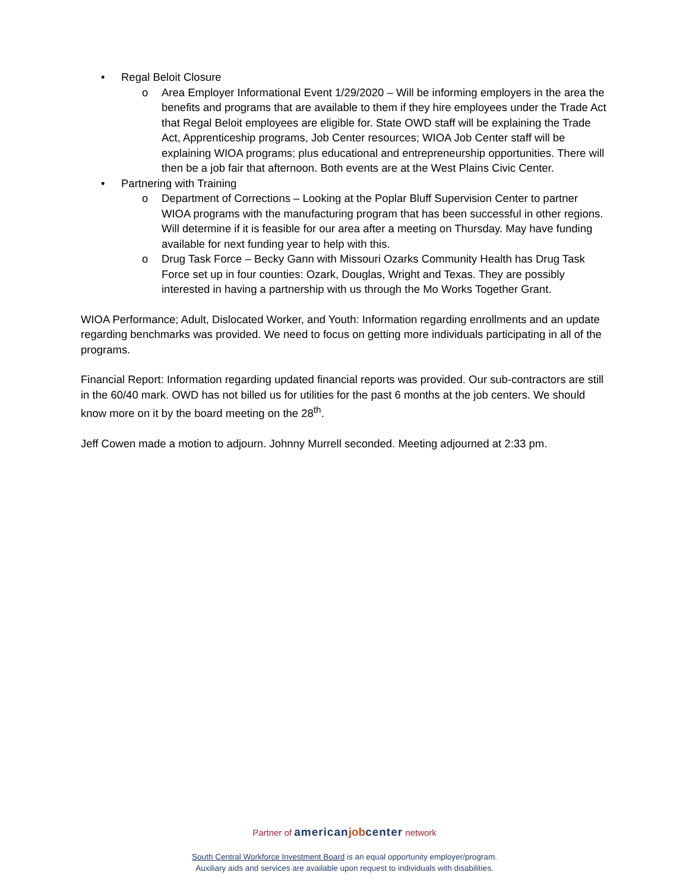• Regal Beloit Closure
o Area Employer Informational Event 1/29/2020 – Will be informing employers in the area the benefits and programs that are available to them if they hire employees under the Trade Act that Regal Beloit employees are eligible for. State OWD staff will be explaining the Trade Act, Apprenticeship programs, Job Center resources; WIOA Job Center staff will be explaining WIOA programs; plus educational and entrepreneurship opportunities. There will then be a job fair that afternoon. Both events are at the West Plains Civic Center.
• Partnering with Training
o Department of Corrections – Looking at the Poplar Bluff Supervision Center to partner WIOA programs with the manufacturing program that has been successful in other regions. Will determine if it is feasible for our area after a meeting on Thursday. May have funding available for next funding year to help with this.
o Drug Task Force – Becky Gann with Missouri Ozarks Community Health has Drug Task Force set up in four counties: Ozark, Douglas, Wright and Texas. They are possibly interested in having a partnership with us through the Mo Works Together Grant.
WIOA Performance; Adult, Dislocated Worker, and Youth: Information regarding enrollments and an update regarding benchmarks was provided. We need to focus on getting more individuals participating in all of the programs.
Financial Report: Information regarding updated financial reports was provided. Our sub-contractors are still in the 60/40 mark. OWD has not billed us for utilities for the past 6 months at the job centers. We should know more on it by the board meeting on the 28<sup>th</sup>.
Jeff Cowen made a motion to adjourn. Johnny Murrell seconded. Meeting adjourned at 2:33 pm.
Partner of american job center network
South Central Workforce Investment Board is an equal opportunity employer/program.
Auxiliary aids and services are available upon request to individuals with disabilities.